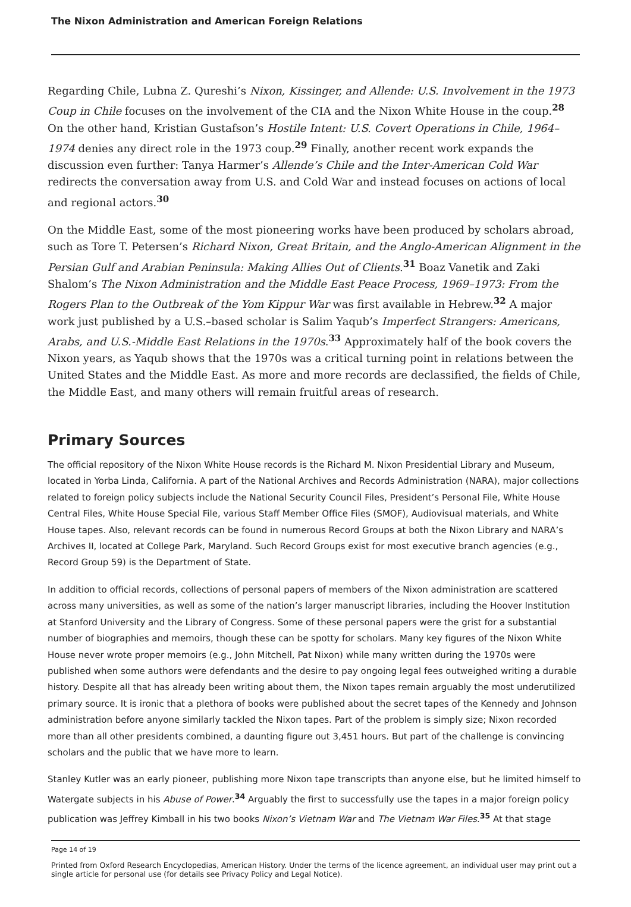The Nixon Administration and American Foreign Relations
Regarding Chile, Lubna Z. Qureshi’s Nixon, Kissinger, and Allende: U.S. Involvement in the 1973 Coup in Chile focuses on the involvement of the CIA and the Nixon White House in the coup.<sup>28</sup> On the other hand, Kristian Gustafson’s Hostile Intent: U.S. Covert Operations in Chile, 1964–1974 denies any direct role in the 1973 coup.<sup>29</sup> Finally, another recent work expands the discussion even further: Tanya Harmer’s Allende’s Chile and the Inter-American Cold War redirects the conversation away from U.S. and Cold War and instead focuses on actions of local and regional actors.<sup>30</sup>
On the Middle East, some of the most pioneering works have been produced by scholars abroad, such as Tore T. Petersen’s Richard Nixon, Great Britain, and the Anglo-American Alignment in the Persian Gulf and Arabian Peninsula: Making Allies Out of Clients.<sup>31</sup> Boaz Vanetik and Zaki Shalom’s The Nixon Administration and the Middle East Peace Process, 1969–1973: From the Rogers Plan to the Outbreak of the Yom Kippur War was first available in Hebrew.<sup>32</sup> A major work just published by a U.S.–based scholar is Salim Yaqub’s Imperfect Strangers: Americans, Arabs, and U.S.-Middle East Relations in the 1970s.<sup>33</sup> Approximately half of the book covers the Nixon years, as Yaqub shows that the 1970s was a critical turning point in relations between the United States and the Middle East. As more and more records are declassified, the fields of Chile, the Middle East, and many others will remain fruitful areas of research.
Primary Sources
The official repository of the Nixon White House records is the Richard M. Nixon Presidential Library and Museum, located in Yorba Linda, California. A part of the National Archives and Records Administration (NARA), major collections related to foreign policy subjects include the National Security Council Files, President’s Personal File, White House Central Files, White House Special File, various Staff Member Office Files (SMOF), Audiovisual materials, and White House tapes. Also, relevant records can be found in numerous Record Groups at both the Nixon Library and NARA’s Archives II, located at College Park, Maryland. Such Record Groups exist for most executive branch agencies (e.g., Record Group 59) is the Department of State.
In addition to official records, collections of personal papers of members of the Nixon administration are scattered across many universities, as well as some of the nation’s larger manuscript libraries, including the Hoover Institution at Stanford University and the Library of Congress. Some of these personal papers were the grist for a substantial number of biographies and memoirs, though these can be spotty for scholars. Many key figures of the Nixon White House never wrote proper memoirs (e.g., John Mitchell, Pat Nixon) while many written during the 1970s were published when some authors were defendants and the desire to pay ongoing legal fees outweighed writing a durable history. Despite all that has already been writing about them, the Nixon tapes remain arguably the most underutilized primary source. It is ironic that a plethora of books were published about the secret tapes of the Kennedy and Johnson administration before anyone similarly tackled the Nixon tapes. Part of the problem is simply size; Nixon recorded more than all other presidents combined, a daunting figure out 3,451 hours. But part of the challenge is convincing scholars and the public that we have more to learn.
Stanley Kutler was an early pioneer, publishing more Nixon tape transcripts than anyone else, but he limited himself to Watergate subjects in his Abuse of Power.<sup>34</sup> Arguably the first to successfully use the tapes in a major foreign policy publication was Jeffrey Kimball in his two books Nixon’s Vietnam War and The Vietnam War Files.<sup>35</sup> At that stage
Page 14 of 19
Printed from Oxford Research Encyclopedias, American History. Under the terms of the licence agreement, an individual user may print out a single article for personal use (for details see Privacy Policy and Legal Notice).